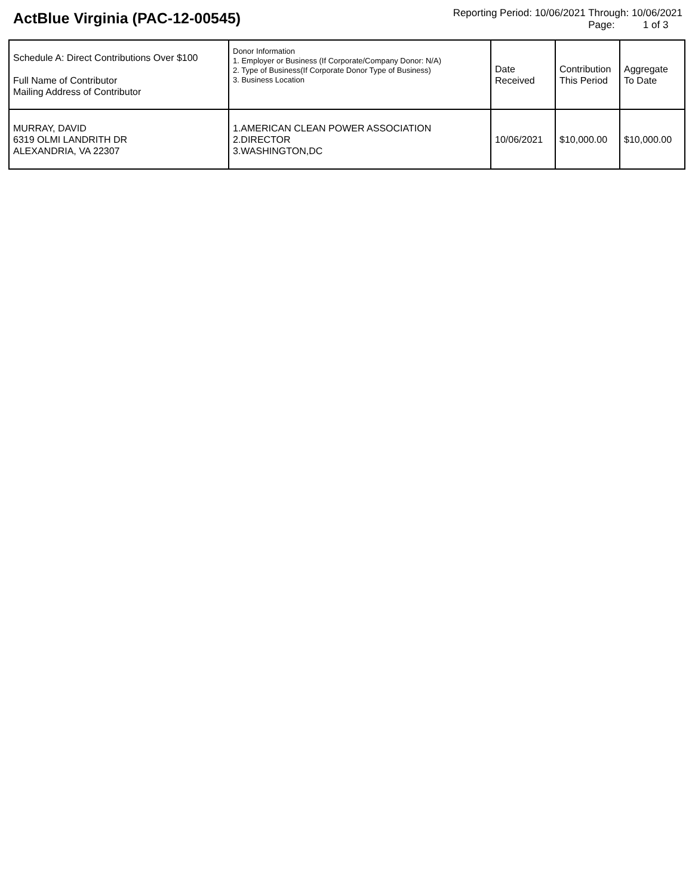ActBlue Virginia (PAC-12-00545)
Reporting Period: 10/06/2021 Through: 10/06/2021
Page: 1 of 3
| Schedule A: Direct Contributions Over $100 Full Name of Contributor Mailing Address of Contributor | Donor Information 1. Employer or Business (If Corporate/Company Donor: N/A) 2. Type of Business(If Corporate Donor Type of Business) 3. Business Location | Date Received | Contribution This Period | Aggregate To Date |
| MURRAY, DAVID 6319 OLMI LANDRITH DR ALEXANDRIA, VA 22307 | 1.AMERICAN CLEAN POWER ASSOCIATION 2.DIRECTOR 3.WASHINGTON,DC | 10/06/2021 | $10,000.00 | $10,000.00 |